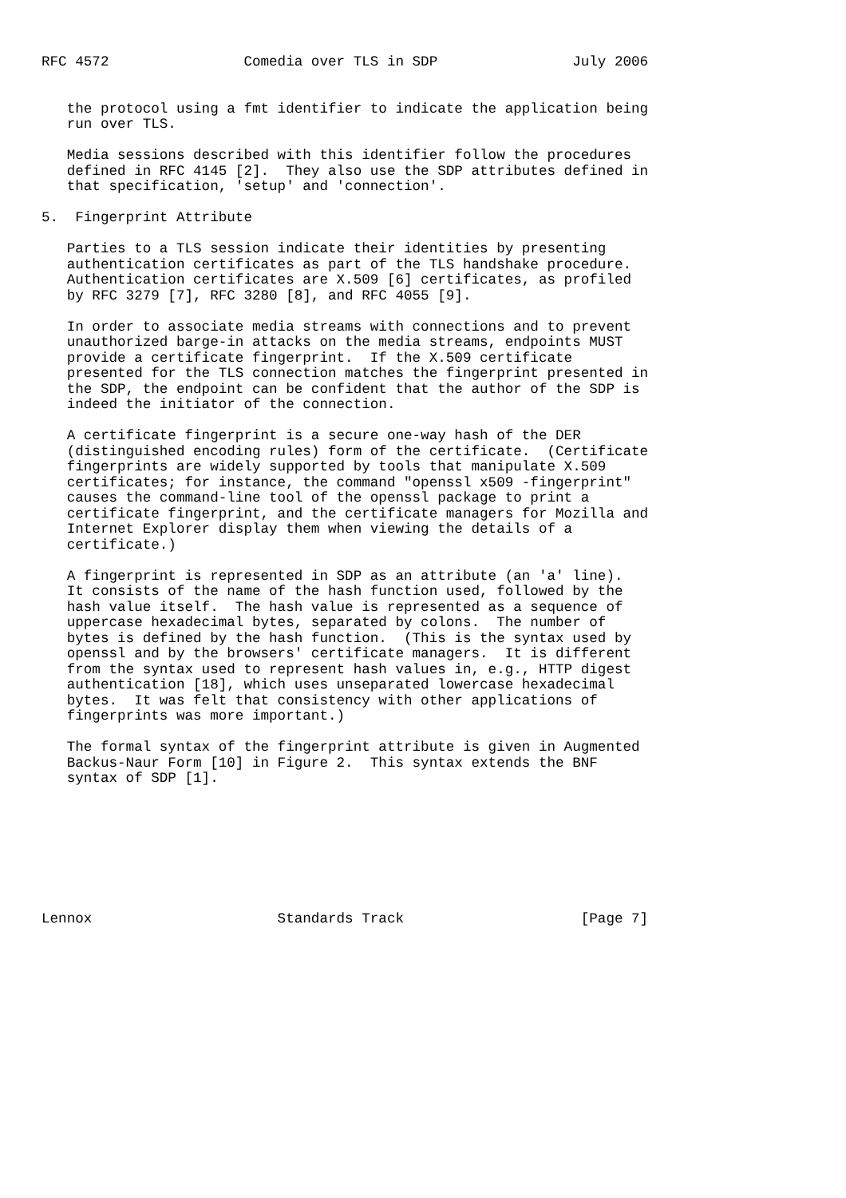RFC 4572                Comedia over TLS in SDP                July 2006


   the protocol using a fmt identifier to indicate the application being
   run over TLS.

   Media sessions described with this identifier follow the procedures
   defined in RFC 4145 [2].  They also use the SDP attributes defined in
   that specification, 'setup' and 'connection'.

5.  Fingerprint Attribute

   Parties to a TLS session indicate their identities by presenting
   authentication certificates as part of the TLS handshake procedure.
   Authentication certificates are X.509 [6] certificates, as profiled
   by RFC 3279 [7], RFC 3280 [8], and RFC 4055 [9].

   In order to associate media streams with connections and to prevent
   unauthorized barge-in attacks on the media streams, endpoints MUST
   provide a certificate fingerprint.  If the X.509 certificate
   presented for the TLS connection matches the fingerprint presented in
   the SDP, the endpoint can be confident that the author of the SDP is
   indeed the initiator of the connection.

   A certificate fingerprint is a secure one-way hash of the DER
   (distinguished encoding rules) form of the certificate.  (Certificate
   fingerprints are widely supported by tools that manipulate X.509
   certificates; for instance, the command "openssl x509 -fingerprint"
   causes the command-line tool of the openssl package to print a
   certificate fingerprint, and the certificate managers for Mozilla and
   Internet Explorer display them when viewing the details of a
   certificate.)

   A fingerprint is represented in SDP as an attribute (an 'a' line).
   It consists of the name of the hash function used, followed by the
   hash value itself.  The hash value is represented as a sequence of
   uppercase hexadecimal bytes, separated by colons.  The number of
   bytes is defined by the hash function.  (This is the syntax used by
   openssl and by the browsers' certificate managers.  It is different
   from the syntax used to represent hash values in, e.g., HTTP digest
   authentication [18], which uses unseparated lowercase hexadecimal
   bytes.  It was felt that consistency with other applications of
   fingerprints was more important.)

   The formal syntax of the fingerprint attribute is given in Augmented
   Backus-Naur Form [10] in Figure 2.  This syntax extends the BNF
   syntax of SDP [1].








Lennox                      Standards Track                     [Page 7]